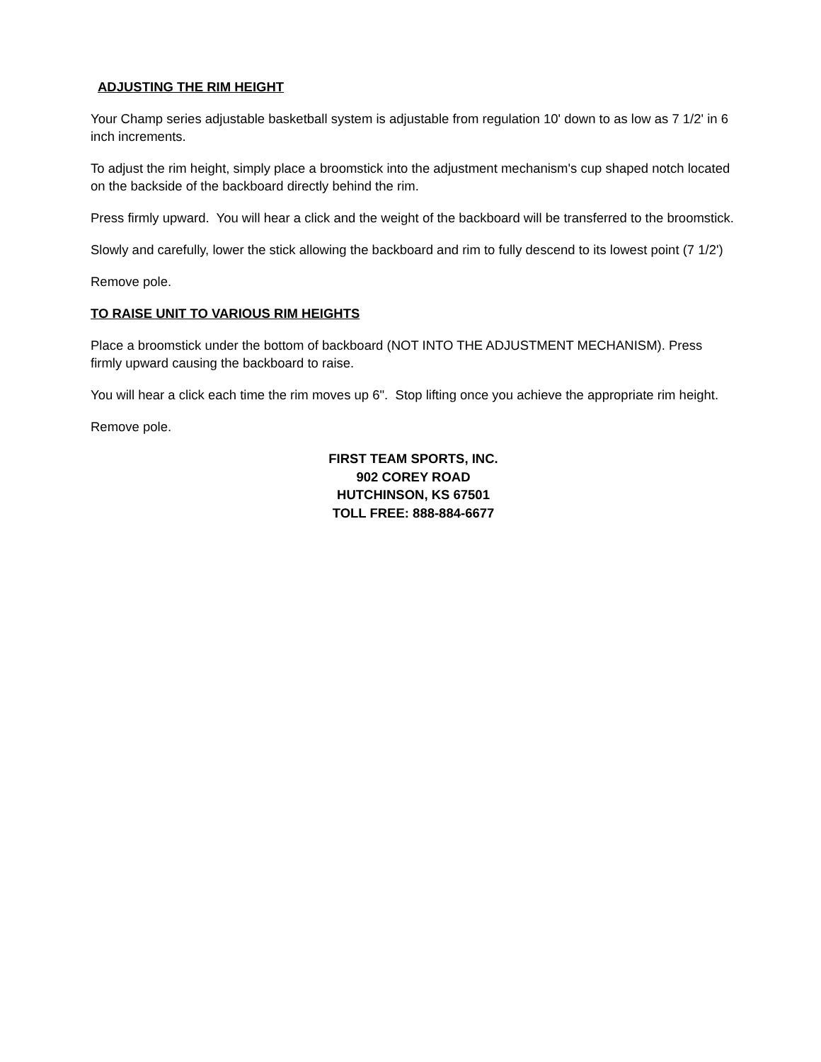ADJUSTING THE RIM HEIGHT
Your Champ series adjustable basketball system is adjustable from regulation 10' down to as low as 7 1/2' in 6 inch increments.
To adjust the rim height, simply place a broomstick into the adjustment mechanism's cup shaped notch located on the backside of the backboard directly behind the rim.
Press firmly upward. You will hear a click and the weight of the backboard will be transferred to the broomstick.
Slowly and carefully, lower the stick allowing the backboard and rim to fully descend to its lowest point (7 1/2')
Remove pole.
TO RAISE UNIT TO VARIOUS RIM HEIGHTS
Place a broomstick under the bottom of backboard (NOT INTO THE ADJUSTMENT MECHANISM). Press firmly upward causing the backboard to raise.
You will hear a click each time the rim moves up 6". Stop lifting once you achieve the appropriate rim height.
Remove pole.
FIRST TEAM SPORTS, INC.
902 COREY ROAD
HUTCHINSON, KS 67501
TOLL FREE: 888-884-6677